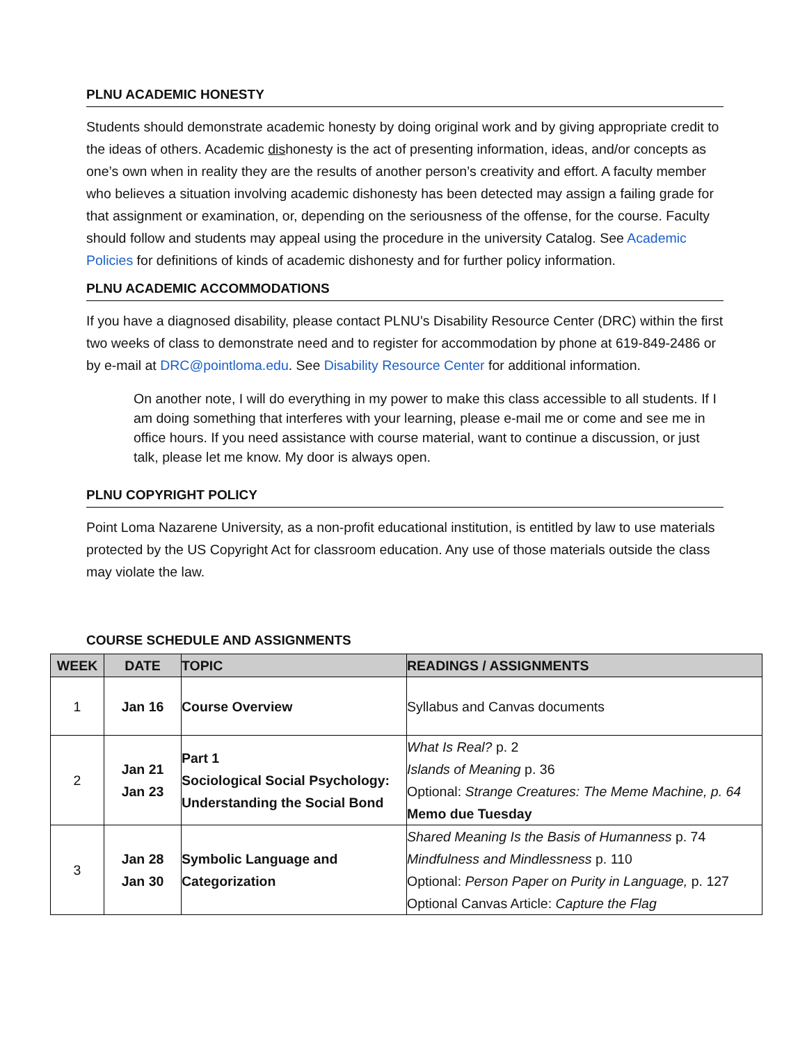PLNU ACADEMIC HONESTY
Students should demonstrate academic honesty by doing original work and by giving appropriate credit to the ideas of others. Academic dishonesty is the act of presenting information, ideas, and/or concepts as one’s own when in reality they are the results of another person’s creativity and effort. A faculty member who believes a situation involving academic dishonesty has been detected may assign a failing grade for that assignment or examination, or, depending on the seriousness of the offense, for the course. Faculty should follow and students may appeal using the procedure in the university Catalog. See Academic Policies for definitions of kinds of academic dishonesty and for further policy information.
PLNU ACADEMIC ACCOMMODATIONS
If you have a diagnosed disability, please contact PLNU’s Disability Resource Center (DRC) within the first two weeks of class to demonstrate need and to register for accommodation by phone at 619-849-2486 or by e-mail at DRC@pointloma.edu. See Disability Resource Center for additional information.
On another note, I will do everything in my power to make this class accessible to all students. If I am doing something that interferes with your learning, please e-mail me or come and see me in office hours. If you need assistance with course material, want to continue a discussion, or just talk, please let me know. My door is always open.
PLNU COPYRIGHT POLICY
Point Loma Nazarene University, as a non-profit educational institution, is entitled by law to use materials protected by the US Copyright Act for classroom education. Any use of those materials outside the class may violate the law.
COURSE SCHEDULE AND ASSIGNMENTS
| WEEK | DATE | TOPIC | READINGS / ASSIGNMENTS |
| --- | --- | --- | --- |
| 1 | Jan 16 | Course Overview | Syllabus and Canvas documents |
| 2 | Jan 21 Jan 23 | Part 1 Sociological Social Psychology: Understanding the Social Bond | What Is Real? p. 2 Islands of Meaning p. 36 Optional: Strange Creatures: The Meme Machine, p. 64 Memo due Tuesday |
| 3 | Jan 28 Jan 30 | Symbolic Language and Categorization | Shared Meaning Is the Basis of Humanness p. 74 Mindfulness and Mindlessness p. 110 Optional: Person Paper on Purity in Language, p. 127 Optional Canvas Article: Capture the Flag |